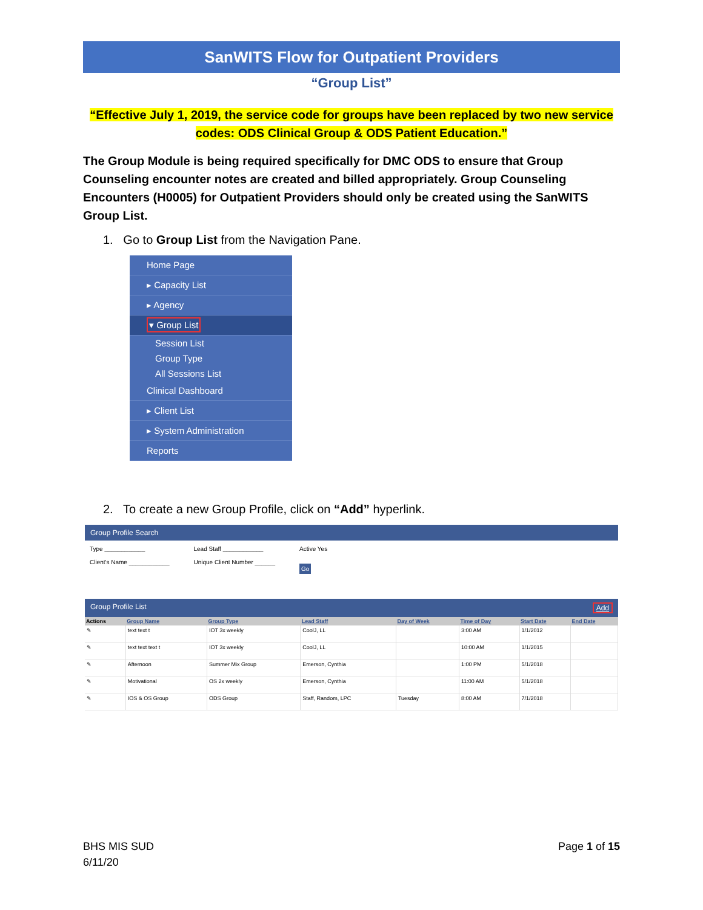SanWITS Flow for Outpatient Providers
“Group List”
“Effective July 1, 2019, the service code for groups have been replaced by two new service
codes: ODS Clinical Group & ODS Patient Education.”
The Group Module is being required specifically for DMC ODS to ensure that Group Counseling encounter notes are created and billed appropriately. Group Counseling Encounters (H0005) for Outpatient Providers should only be created using the SanWITS Group List.
1. Go to Group List from the Navigation Pane.
Home Page
▸ Capacity List
▸ Agency
▾ Group List
Session List
Group Type
All Sessions List
Clinical Dashboard
▸ Client List
▸ System Administration
Reports
2. To create a new Group Profile, click on “Add” hyperlink.
Group Profile Search
Type ____________
Client's Name ____________
Lead Staff ____________
Unique Client Number ______
Active Yes
Go
Group Profile List Add
| Actions | Group Name | Group Type | Lead Staff | Day of Week | Time of Day | Start Date | End Date |
| --- | --- | --- | --- | --- | --- | --- | --- |
| ✎ | text text t | IOT 3x weekly | CoolJ, LL | | 3:00 AM | 1/1/2012 | |
| ✎ | text text text t | IOT 3x weekly | CoolJ, LL | | 10:00 AM | 1/1/2015 | |
| ✎ | Afternoon | Summer Mix Group | Emerson, Cynthia | | 1:00 PM | 5/1/2018 | |
| ✎ | Motivational | OS 2x weekly | Emerson, Cynthia | | 11:00 AM | 5/1/2018 | |
| ✎ | IOS & OS Group | ODS Group | Staff, Random, LPC | Tuesday | 8:00 AM | 7/1/2018 | |
BHS MIS SUD
6/11/20
Page 1 of 15